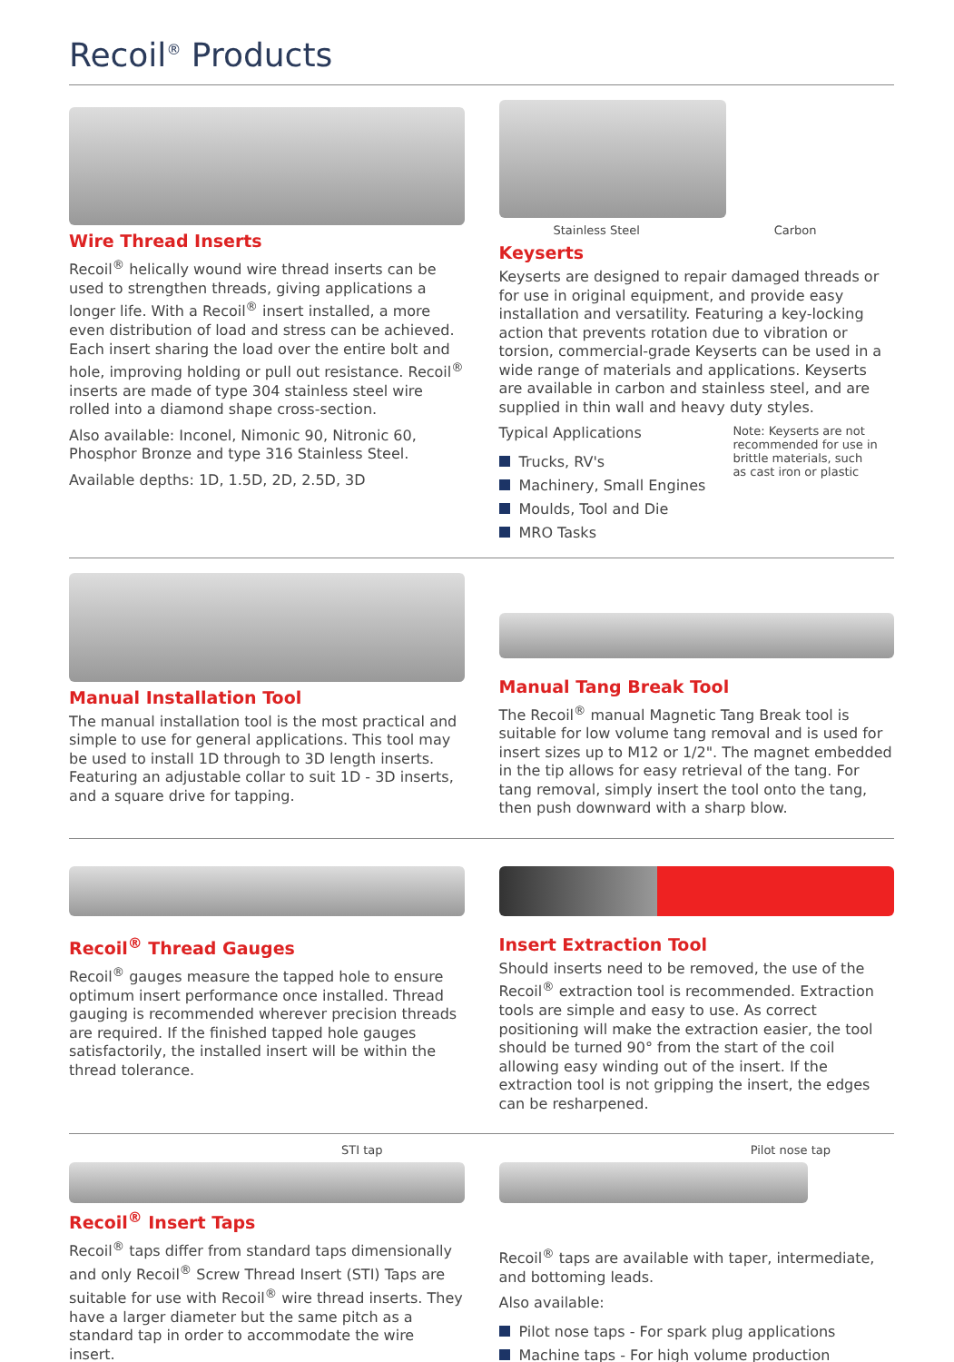Recoil<sup>®</sup> Products
Wire Thread Inserts
Recoil<sup>®</sup> helically wound wire thread inserts can be used to strengthen threads, giving applications a longer life. With a Recoil<sup>®</sup> insert installed, a more even distribution of load and stress can be achieved. Each insert sharing the load over the entire bolt and hole, improving holding or pull out resistance. Recoil<sup>®</sup> inserts are made of type 304 stainless steel wire rolled into a diamond shape cross-section.
Also available: Inconel, Nimonic 90, Nitronic 60, Phosphor Bronze and type 316 Stainless Steel.
Available depths: 1D, 1.5D, 2D, 2.5D, 3D
Stainless Steel Carbon
Keyserts
Keyserts are designed to repair damaged threads or for use in original equipment, and provide easy installation and versatility. Featuring a key-locking action that prevents rotation due to vibration or torsion, commercial-grade Keyserts can be used in a wide range of materials and applications. Keyserts are available in carbon and stainless steel, and are supplied in thin wall and heavy duty styles.
Typical Applications
Trucks, RV's
Machinery, Small Engines
Moulds, Tool and Die
MRO Tasks
Note: Keyserts are not recommended for use in brittle materials, such as cast iron or plastic
Manual Installation Tool
The manual installation tool is the most practical and simple to use for general applications. This tool may be used to install 1D through to 3D length inserts. Featuring an adjustable collar to suit 1D - 3D inserts, and a square drive for tapping.
Manual Tang Break Tool
The Recoil<sup>®</sup> manual Magnetic Tang Break tool is suitable for low volume tang removal and is used for insert sizes up to M12 or 1/2". The magnet embedded in the tip allows for easy retrieval of the tang. For tang removal, simply insert the tool onto the tang, then push downward with a sharp blow.
Recoil<sup>®</sup> Thread Gauges
Recoil<sup>®</sup> gauges measure the tapped hole to ensure optimum insert performance once installed. Thread gauging is recommended wherever precision threads are required. If the finished tapped hole gauges satisfactorily, the installed insert will be within the thread tolerance.
Insert Extraction Tool
Should inserts need to be removed, the use of the Recoil<sup>®</sup> extraction tool is recommended. Extraction tools are simple and easy to use. As correct positioning will make the extraction easier, the tool should be turned 90° from the start of the coil allowing easy winding out of the insert. If the extraction tool is not gripping the insert, the edges can be resharpened.
STI tap
Recoil<sup>®</sup> Insert Taps
Recoil<sup>®</sup> taps differ from standard taps dimensionally and only Recoil<sup>®</sup> Screw Thread Insert (STI) Taps are suitable for use with Recoil<sup>®</sup> wire thread inserts. They have a larger diameter but the same pitch as a standard tap in order to accommodate the wire insert.
Pilot nose tap
Recoil<sup>®</sup> taps are available with taper, intermediate, and bottoming leads.
Also available:
Pilot nose taps - For spark plug applications
Machine taps - For high volume production